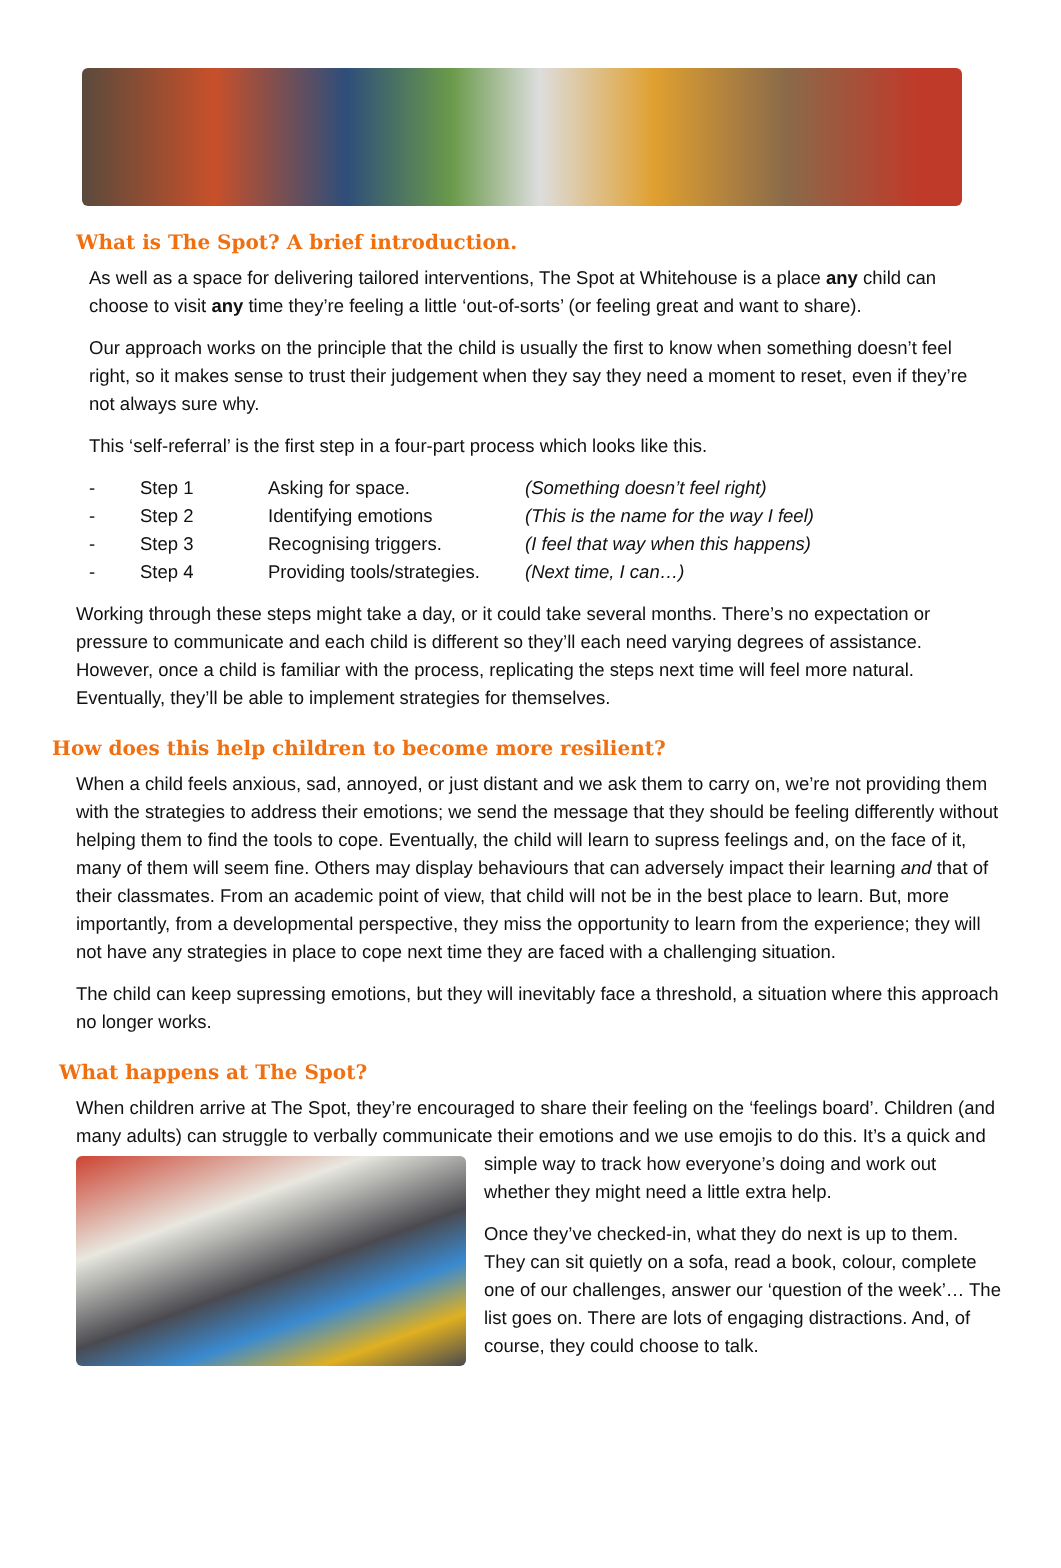What is The Spot? A brief introduction.
As well as a space for delivering tailored interventions, The Spot at Whitehouse is a place any child can choose to visit any time they’re feeling a little ‘out-of-sorts’ (or feeling great and want to share).
Our approach works on the principle that the child is usually the first to know when something doesn’t feel right, so it makes sense to trust their judgement when they say they need a moment to reset, even if they’re not always sure why.
This ‘self-referral’ is the first step in a four-part process which looks like this.
| - | Step 1 | Asking for space. | (Something doesn’t feel right) |
| - | Step 2 | Identifying emotions | (This is the name for the way I feel) |
| - | Step 3 | Recognising triggers. | (I feel that way when this happens) |
| - | Step 4 | Providing tools/strategies. | (Next time, I can…) |
Working through these steps might take a day, or it could take several months. There’s no expectation or pressure to communicate and each child is different so they’ll each need varying degrees of assistance. However, once a child is familiar with the process, replicating the steps next time will feel more natural. Eventually, they’ll be able to implement strategies for themselves.
How does this help children to become more resilient?
When a child feels anxious, sad, annoyed, or just distant and we ask them to carry on, we’re not providing them with the strategies to address their emotions; we send the message that they should be feeling differently without helping them to find the tools to cope. Eventually, the child will learn to supress feelings and, on the face of it, many of them will seem fine. Others may display behaviours that can adversely impact their learning and that of their classmates. From an academic point of view, that child will not be in the best place to learn. But, more importantly, from a developmental perspective, they miss the opportunity to learn from the experience; they will not have any strategies in place to cope next time they are faced with a challenging situation.
The child can keep supressing emotions, but they will inevitably face a threshold, a situation where this approach no longer works.
What happens at The Spot?
When children arrive at The Spot, they’re encouraged to share their feeling on the ‘feelings board’. Children (and many adults) can struggle to verbally communicate their emotions and we use emojis to do this. It’s a quick and simple way to track how everyone’s doing and work out whether they might need a little extra help.
Once they’ve checked-in, what they do next is up to them. They can sit quietly on a sofa, read a book, colour, complete one of our challenges, answer our ‘question of the week’… The list goes on. There are lots of engaging distractions. And, of course, they could choose to talk.